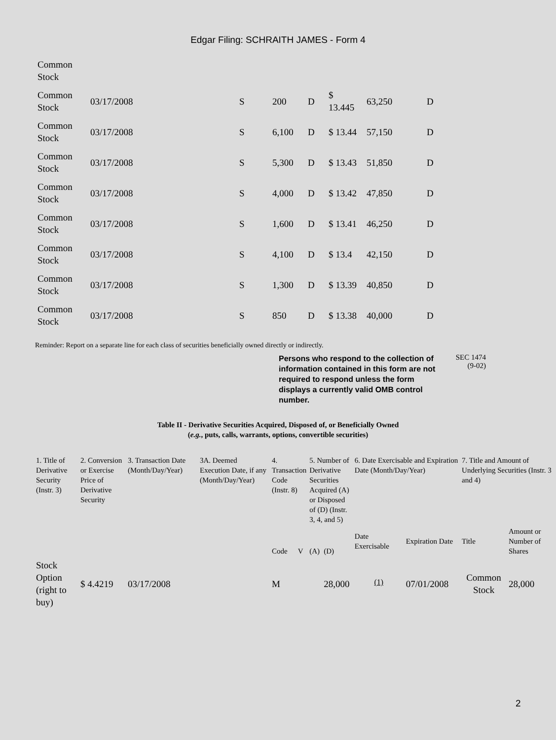Edgar Filing: SCHRAITH JAMES - Form 4
| Common Stock | | | | | | | |
| Common Stock | 03/17/2008 | S | 200 | D | $ 13.445 | 63,250 | D |
| Common Stock | 03/17/2008 | S | 6,100 | D | $ 13.44 | 57,150 | D |
| Common Stock | 03/17/2008 | S | 5,300 | D | $ 13.43 | 51,850 | D |
| Common Stock | 03/17/2008 | S | 4,000 | D | $ 13.42 | 47,850 | D |
| Common Stock | 03/17/2008 | S | 1,600 | D | $ 13.41 | 46,250 | D |
| Common Stock | 03/17/2008 | S | 4,100 | D | $ 13.4 | 42,150 | D |
| Common Stock | 03/17/2008 | S | 1,300 | D | $ 13.39 | 40,850 | D |
| Common Stock | 03/17/2008 | S | 850 | D | $ 13.38 | 40,000 | D |
Reminder: Report on a separate line for each class of securities beneficially owned directly or indirectly.
Persons who respond to the collection of information contained in this form are not required to respond unless the form displays a currently valid OMB control number.
SEC 1474
(9-02)
Table II - Derivative Securities Acquired, Disposed of, or Beneficially Owned
(e.g., puts, calls, warrants, options, convertible securities)
| 1. Title of Derivative Security (Instr. 3) | 2. Conversion or Exercise Price of Derivative Security | 3. Transaction Date (Month/Day/Year) | 3A. Deemed Execution Date, if any (Month/Day/Year) | 4. Transaction Code (Instr. 8) | | 5. Number of Derivative Securities Acquired (A) or Disposed of (D) (Instr. 3, 4, and 5) | | 6. Date Exercisable and Expiration Date (Month/Day/Year) | | 7. Title and Amount of Underlying Securities (Instr. 3 and 4) | |
| --- | --- | --- | --- | --- | --- | --- | --- | --- | --- | --- | --- |
| | | | | Code | V | (A) | (D) | Date Exercisable | Expiration Date | Title | Amount or Number of Shares |
| Stock Option (right to buy) | $ 4.4219 | 03/17/2008 | | M | | | 28,000 | <sup>(1)</sup> | 07/01/2008 | Common Stock | 28,000 |
2